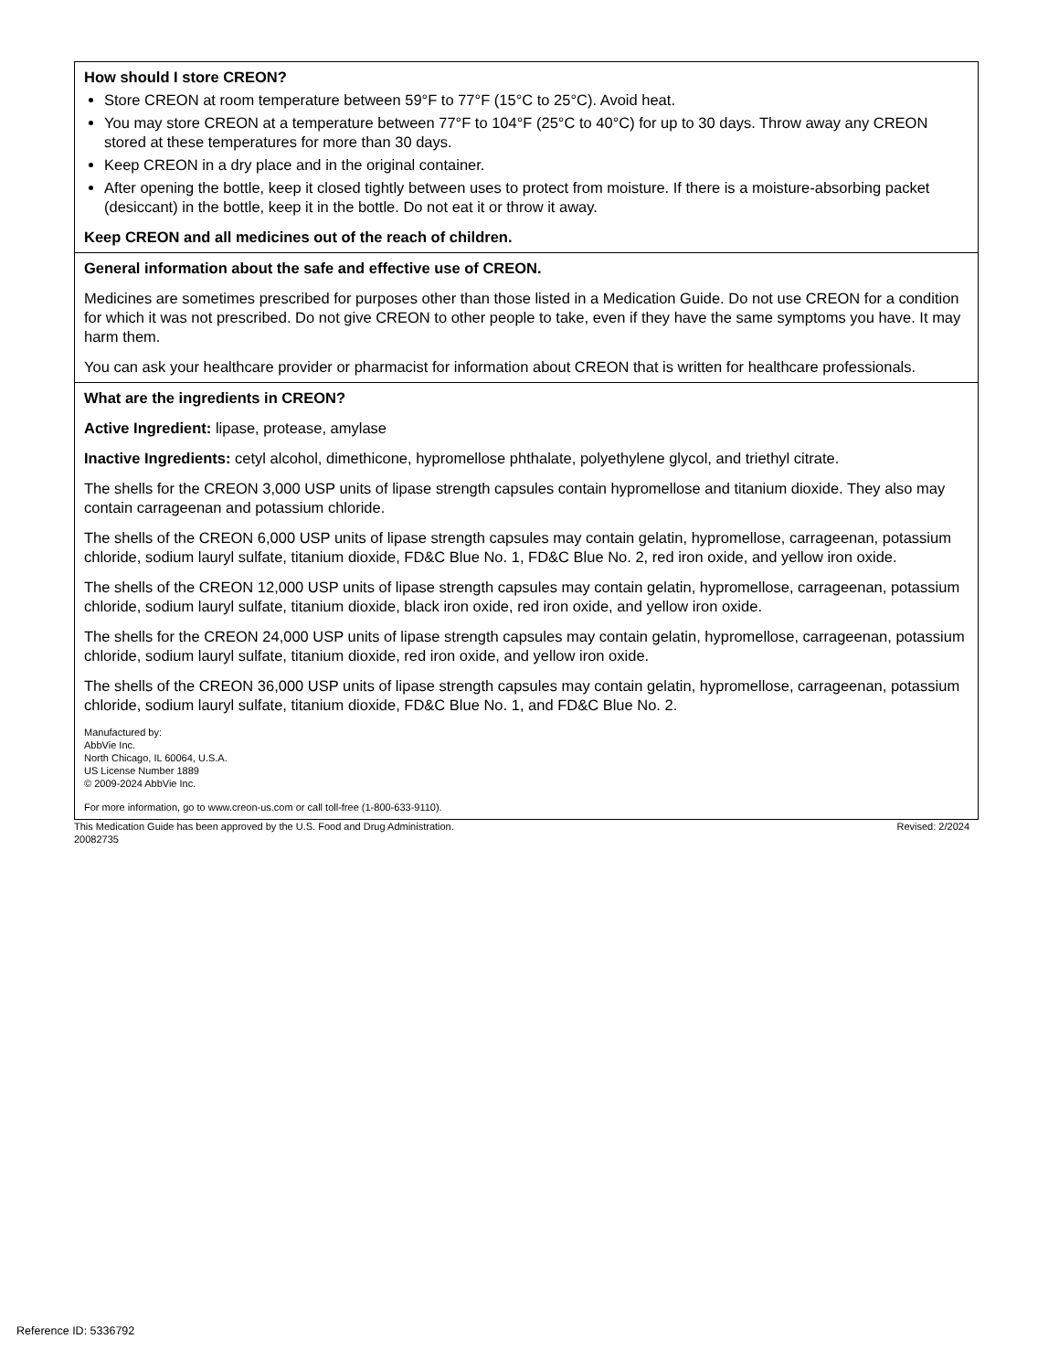| How should I store CREON? Store CREON at room temperature between 59°F to 77°F (15°C to 25°C). Avoid heat. You may store CREON at a temperature between 77°F to 104°F (25°C to 40°C) for up to 30 days. Throw away any CREON stored at these temperatures for more than 30 days. Keep CREON in a dry place and in the original container. After opening the bottle, keep it closed tightly between uses to protect from moisture. If there is a moisture-absorbing packet (desiccant) in the bottle, keep it in the bottle. Do not eat it or throw it away. Keep CREON and all medicines out of the reach of children. |
| General information about the safe and effective use of CREON. Medicines are sometimes prescribed for purposes other than those listed in a Medication Guide. Do not use CREON for a condition for which it was not prescribed. Do not give CREON to other people to take, even if they have the same symptoms you have. It may harm them. You can ask your healthcare provider or pharmacist for information about CREON that is written for healthcare professionals. |
| What are the ingredients in CREON? Active Ingredient: lipase, protease, amylase Inactive Ingredients: cetyl alcohol, dimethicone, hypromellose phthalate, polyethylene glycol, and triethyl citrate. The shells for the CREON 3,000 USP units of lipase strength capsules contain hypromellose and titanium dioxide. They also may contain carrageenan and potassium chloride. The shells of the CREON 6,000 USP units of lipase strength capsules may contain gelatin, hypromellose, carrageenan, potassium chloride, sodium lauryl sulfate, titanium dioxide, FD&C Blue No. 1, FD&C Blue No. 2, red iron oxide, and yellow iron oxide. The shells of the CREON 12,000 USP units of lipase strength capsules may contain gelatin, hypromellose, carrageenan, potassium chloride, sodium lauryl sulfate, titanium dioxide, black iron oxide, red iron oxide, and yellow iron oxide. The shells for the CREON 24,000 USP units of lipase strength capsules may contain gelatin, hypromellose, carrageenan, potassium chloride, sodium lauryl sulfate, titanium dioxide, red iron oxide, and yellow iron oxide. The shells of the CREON 36,000 USP units of lipase strength capsules may contain gelatin, hypromellose, carrageenan, potassium chloride, sodium lauryl sulfate, titanium dioxide, FD&C Blue No. 1, and FD&C Blue No. 2. Manufactured by: AbbVie Inc. North Chicago, IL 60064, U.S.A. US License Number 1889 © 2009-2024 AbbVie Inc. For more information, go to www.creon-us.com or call toll-free (1-800-633-9110). |
This Medication Guide has been approved by the U.S. Food and Drug Administration.
20082735 Revised: 2/2024
Reference ID: 5336792